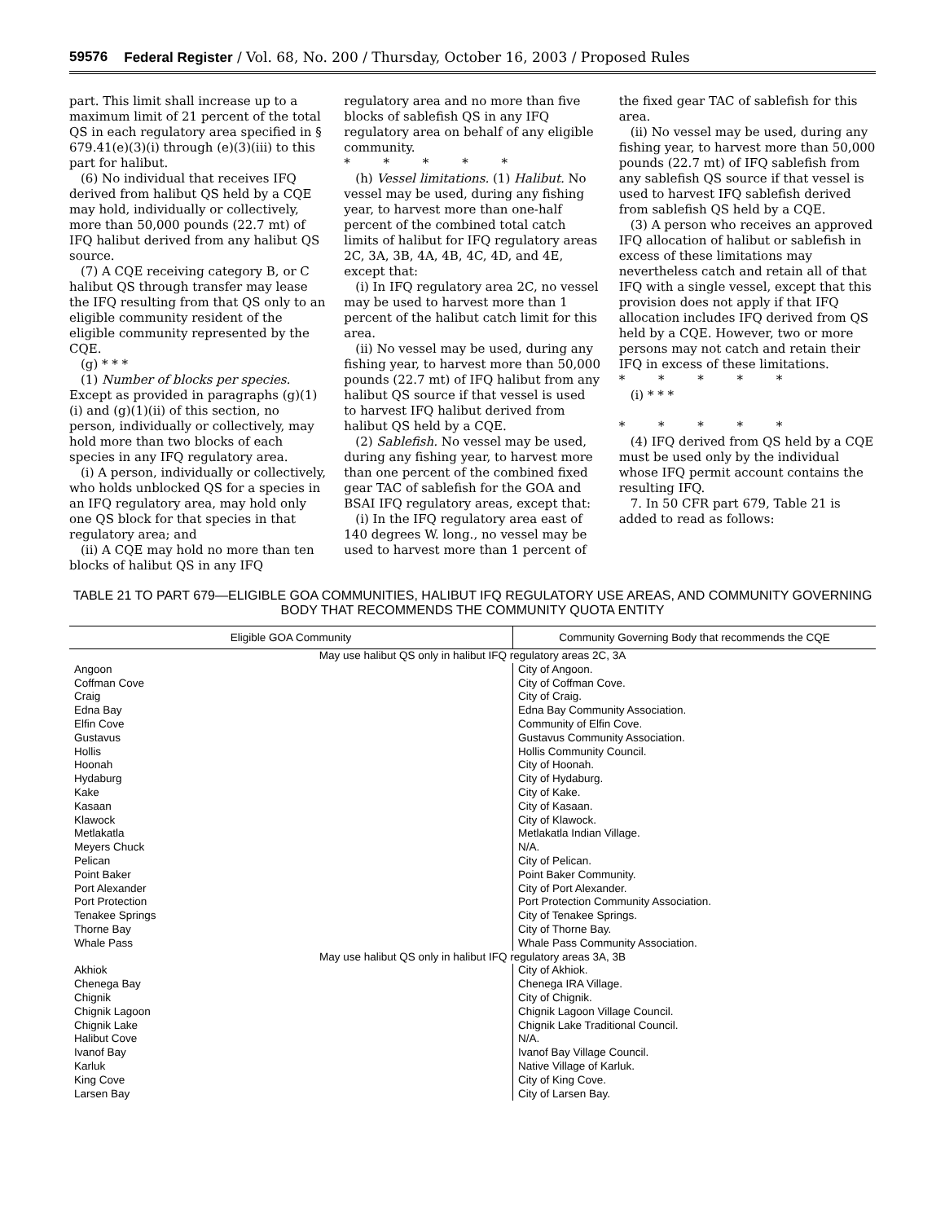59576 Federal Register / Vol. 68, No. 200 / Thursday, October 16, 2003 / Proposed Rules
part. This limit shall increase up to a maximum limit of 21 percent of the total QS in each regulatory area specified in § 679.41(e)(3)(i) through (e)(3)(iii) to this part for halibut.
(6) No individual that receives IFQ derived from halibut QS held by a CQE may hold, individually or collectively, more than 50,000 pounds (22.7 mt) of IFQ halibut derived from any halibut QS source.
(7) A CQE receiving category B, or C halibut QS through transfer may lease the IFQ resulting from that QS only to an eligible community resident of the eligible community represented by the CQE.
(g) * * *
(1) Number of blocks per species. Except as provided in paragraphs (g)(1)(i) and (g)(1)(ii) of this section, no person, individually or collectively, may hold more than two blocks of each species in any IFQ regulatory area.
(i) A person, individually or collectively, who holds unblocked QS for a species in an IFQ regulatory area, may hold only one QS block for that species in that regulatory area; and
(ii) A CQE may hold no more than ten blocks of halibut QS in any IFQ
regulatory area and no more than five blocks of sablefish QS in any IFQ regulatory area on behalf of any eligible community.
* * * * *
(h) Vessel limitations. (1) Halibut. No vessel may be used, during any fishing year, to harvest more than one-half percent of the combined total catch limits of halibut for IFQ regulatory areas 2C, 3A, 3B, 4A, 4B, 4C, 4D, and 4E, except that:
(i) In IFQ regulatory area 2C, no vessel may be used to harvest more than 1 percent of the halibut catch limit for this area.
(ii) No vessel may be used, during any fishing year, to harvest more than 50,000 pounds (22.7 mt) of IFQ halibut from any halibut QS source if that vessel is used to harvest IFQ halibut derived from halibut QS held by a CQE.
(2) Sablefish. No vessel may be used, during any fishing year, to harvest more than one percent of the combined fixed gear TAC of sablefish for the GOA and BSAI IFQ regulatory areas, except that:
(i) In the IFQ regulatory area east of 140 degrees W. long., no vessel may be used to harvest more than 1 percent of
the fixed gear TAC of sablefish for this area.
(ii) No vessel may be used, during any fishing year, to harvest more than 50,000 pounds (22.7 mt) of IFQ sablefish from any sablefish QS source if that vessel is used to harvest IFQ sablefish derived from sablefish QS held by a CQE.
(3) A person who receives an approved IFQ allocation of halibut or sablefish in excess of these limitations may nevertheless catch and retain all of that IFQ with a single vessel, except that this provision does not apply if that IFQ allocation includes IFQ derived from QS held by a CQE. However, two or more persons may not catch and retain their IFQ in excess of these limitations.
* * * * *
(i) * * *
* * * * *
(4) IFQ derived from QS held by a CQE must be used only by the individual whose IFQ permit account contains the resulting IFQ.
7. In 50 CFR part 679, Table 21 is added to read as follows:
TABLE 21 TO PART 679—ELIGIBLE GOA COMMUNITIES, HALIBUT IFQ REGULATORY USE AREAS, AND COMMUNITY GOVERNING BODY THAT RECOMMENDS THE COMMUNITY QUOTA ENTITY
| Eligible GOA Community | Community Governing Body that recommends the CQE |
| --- | --- |
| May use halibut QS only in halibut IFQ regulatory areas 2C, 3A | |
| Angoon | City of Angoon. |
| Coffman Cove | City of Coffman Cove. |
| Craig | City of Craig. |
| Edna Bay | Edna Bay Community Association. |
| Elfin Cove | Community of Elfin Cove. |
| Gustavus | Gustavus Community Association. |
| Hollis | Hollis Community Council. |
| Hoonah | City of Hoonah. |
| Hydaburg | City of Hydaburg. |
| Kake | City of Kake. |
| Kasaan | City of Kasaan. |
| Klawock | City of Klawock. |
| Metlakatla | Metlakatla Indian Village. |
| Meyers Chuck | N/A. |
| Pelican | City of Pelican. |
| Point Baker | Point Baker Community. |
| Port Alexander | City of Port Alexander. |
| Port Protection | Port Protection Community Association. |
| Tenakee Springs | City of Tenakee Springs. |
| Thorne Bay | City of Thorne Bay. |
| Whale Pass | Whale Pass Community Association. |
| May use halibut QS only in halibut IFQ regulatory areas 3A, 3B | |
| Akhiok | City of Akhiok. |
| Chenega Bay | Chenega IRA Village. |
| Chignik | City of Chignik. |
| Chignik Lagoon | Chignik Lagoon Village Council. |
| Chignik Lake | Chignik Lake Traditional Council. |
| Halibut Cove | N/A. |
| Ivanof Bay | Ivanof Bay Village Council. |
| Karluk | Native Village of Karluk. |
| King Cove | City of King Cove. |
| Larsen Bay | City of Larsen Bay. |